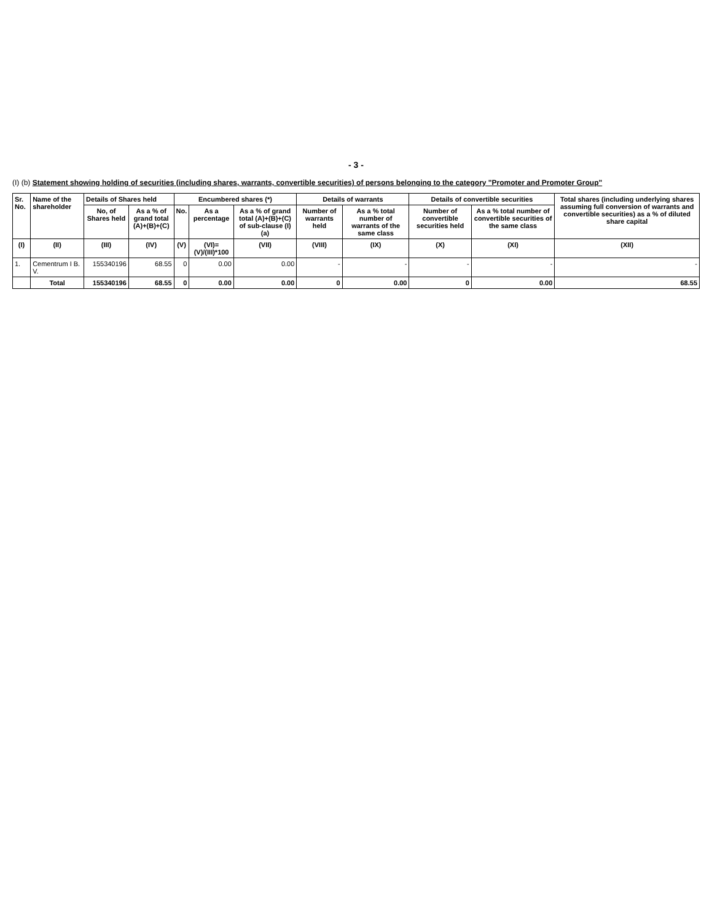- 3 -
(I) (b) Statement showing holding of securities (including shares, warrants, convertible securities) of persons belonging to the category "Promoter and Promoter Group"
| Sr. No. | Name of the shareholder | Details of Shares held | | Encumbered shares (*) | | | Details of warrants | | Details of convertible securities | | Total shares (including underlying shares assuming full conversion of warrants and convertible securities) as a % of diluted share capital |
| --- | --- | --- | --- | --- | --- | --- | --- | --- | --- | --- | --- |
| | | No, of Shares held | As a % of grand total (A)+(B)+(C) | No. | As a percentage | As a % of grand total (A)+(B)+(C) of sub-clause (I)(a) | Number of warrants held | As a % total number of warrants of the same class | Number of convertible securities held | As a % total number of convertible securities of the same class | |
| (I) | (II) | (III) | (IV) | (V) | (VI)=(V)/(III)*100 | (VII) | (VIII) | (IX) | (X) | (XI) | (XII) |
| 1. | Cementrum I B. V. | 155340196 | 68.55 | 0 | 0.00 | 0.00 | - | - | - | - | - |
| | Total | 155340196 | 68.55 | 0 | 0.00 | 0.00 | 0 | 0.00 | 0 | 0.00 | 68.55 |